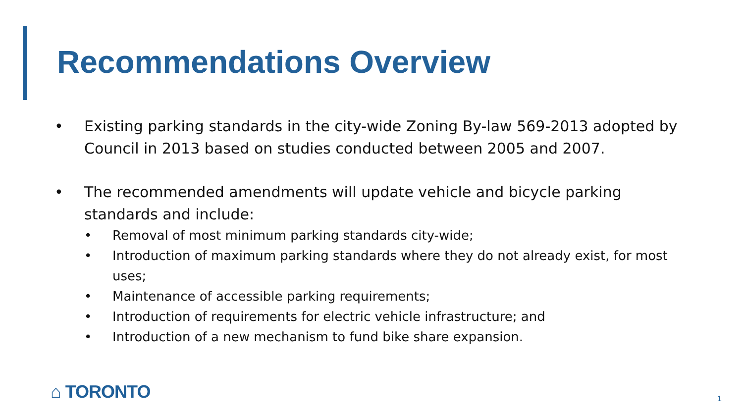Recommendations Overview
• Existing parking standards in the city-wide Zoning By-law 569-2013 adopted by Council in 2013 based on studies conducted between 2005 and 2007.
• The recommended amendments will update vehicle and bicycle parking standards and include:
• Removal of most minimum parking standards city-wide;
• Introduction of maximum parking standards where they do not already exist, for most uses;
• Maintenance of accessible parking requirements;
• Introduction of requirements for electric vehicle infrastructure; and
• Introduction of a new mechanism to fund bike share expansion.
⌂ TORONTO 1